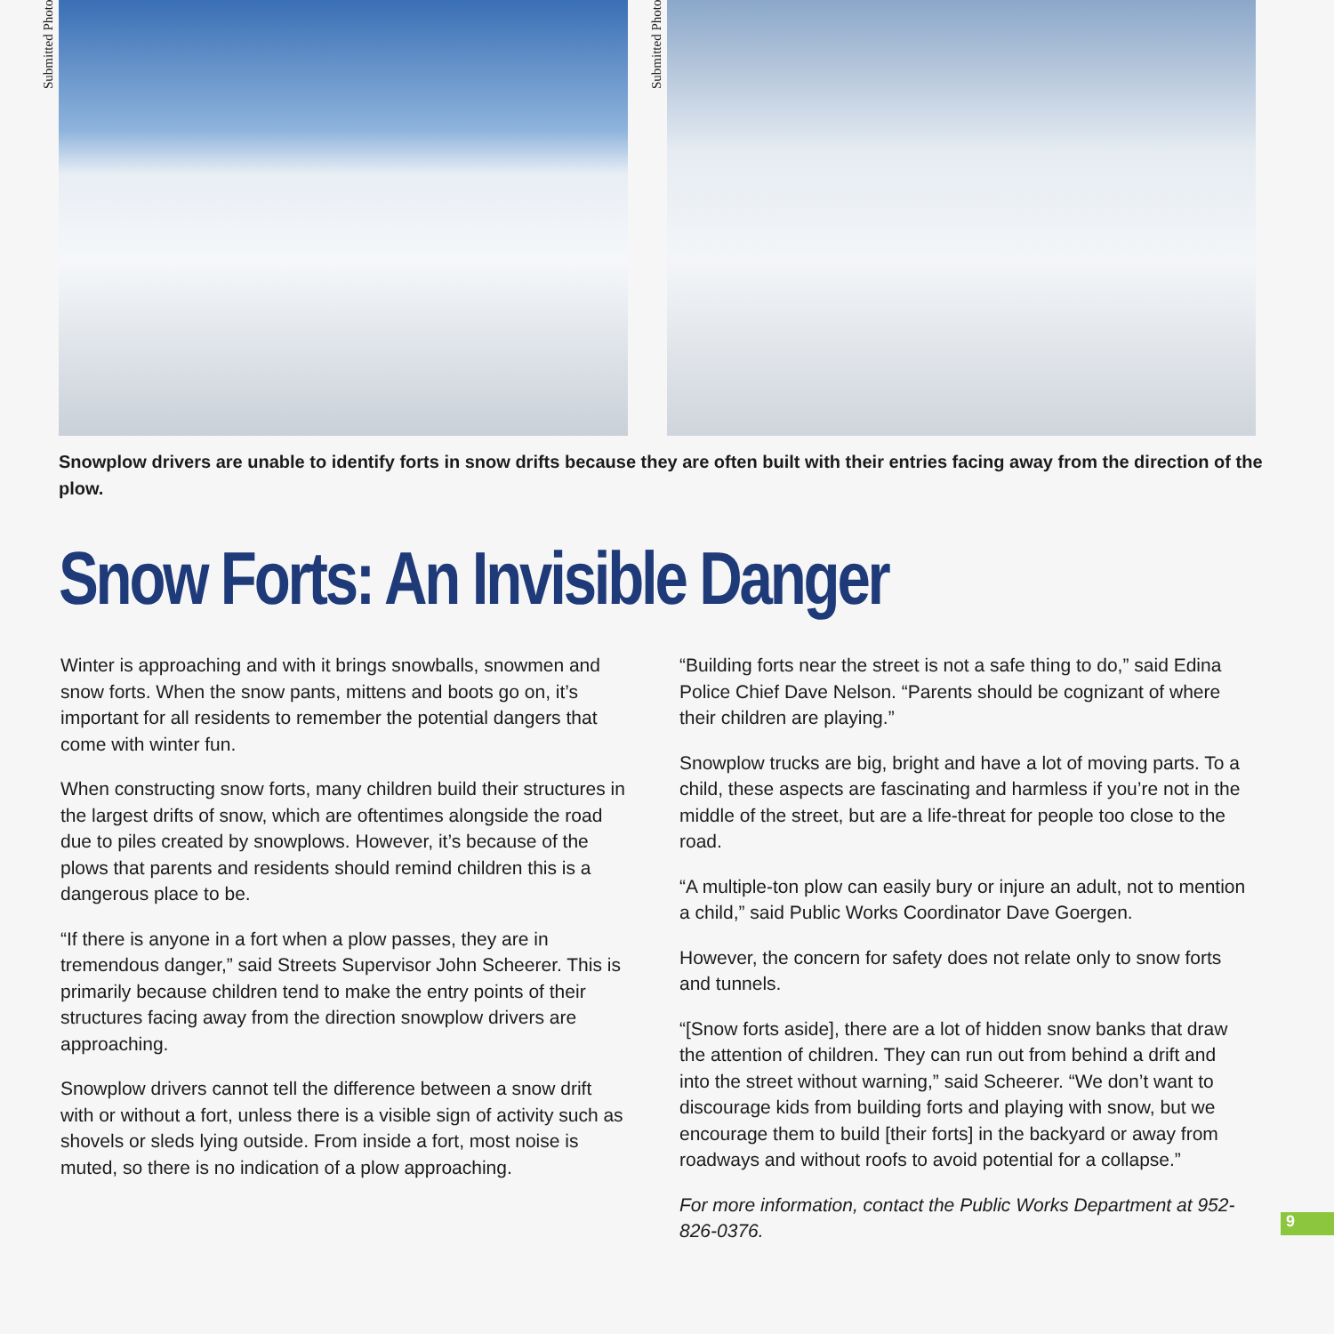Submitted Photo
Submitted Photo
Snowplow drivers are unable to identify forts in snow drifts because they are often built with their entries facing away from the direction of the plow.
Snow Forts: An Invisible Danger
Winter is approaching and with it brings snowballs, snowmen and snow forts. When the snow pants, mittens and boots go on, it’s important for all residents to remember the potential dangers that come with winter fun.
When constructing snow forts, many children build their structures in the largest drifts of snow, which are oftentimes alongside the road due to piles created by snowplows. However, it’s because of the plows that parents and residents should remind children this is a dangerous place to be.
“If there is anyone in a fort when a plow passes, they are in tremendous danger,” said Streets Supervisor John Scheerer. This is primarily because children tend to make the entry points of their structures facing away from the direction snowplow drivers are approaching.
Snowplow drivers cannot tell the difference between a snow drift with or without a fort, unless there is a visible sign of activity such as shovels or sleds lying outside. From inside a fort, most noise is muted, so there is no indication of a plow approaching.
“Building forts near the street is not a safe thing to do,” said Edina Police Chief Dave Nelson. “Parents should be cognizant of where their children are playing.”
Snowplow trucks are big, bright and have a lot of moving parts. To a child, these aspects are fascinating and harmless if you’re not in the middle of the street, but are a life-threat for people too close to the road.
“A multiple-ton plow can easily bury or injure an adult, not to mention a child,” said Public Works Coordinator Dave Goergen.
However, the concern for safety does not relate only to snow forts and tunnels.
“[Snow forts aside], there are a lot of hidden snow banks that draw the attention of children. They can run out from behind a drift and into the street without warning,” said Scheerer. “We don’t want to discourage kids from building forts and playing with snow, but we encourage them to build [their forts] in the backyard or away from roadways and without roofs to avoid potential for a collapse.”
For more information, contact the Public Works Department at 952-826-0376.
9